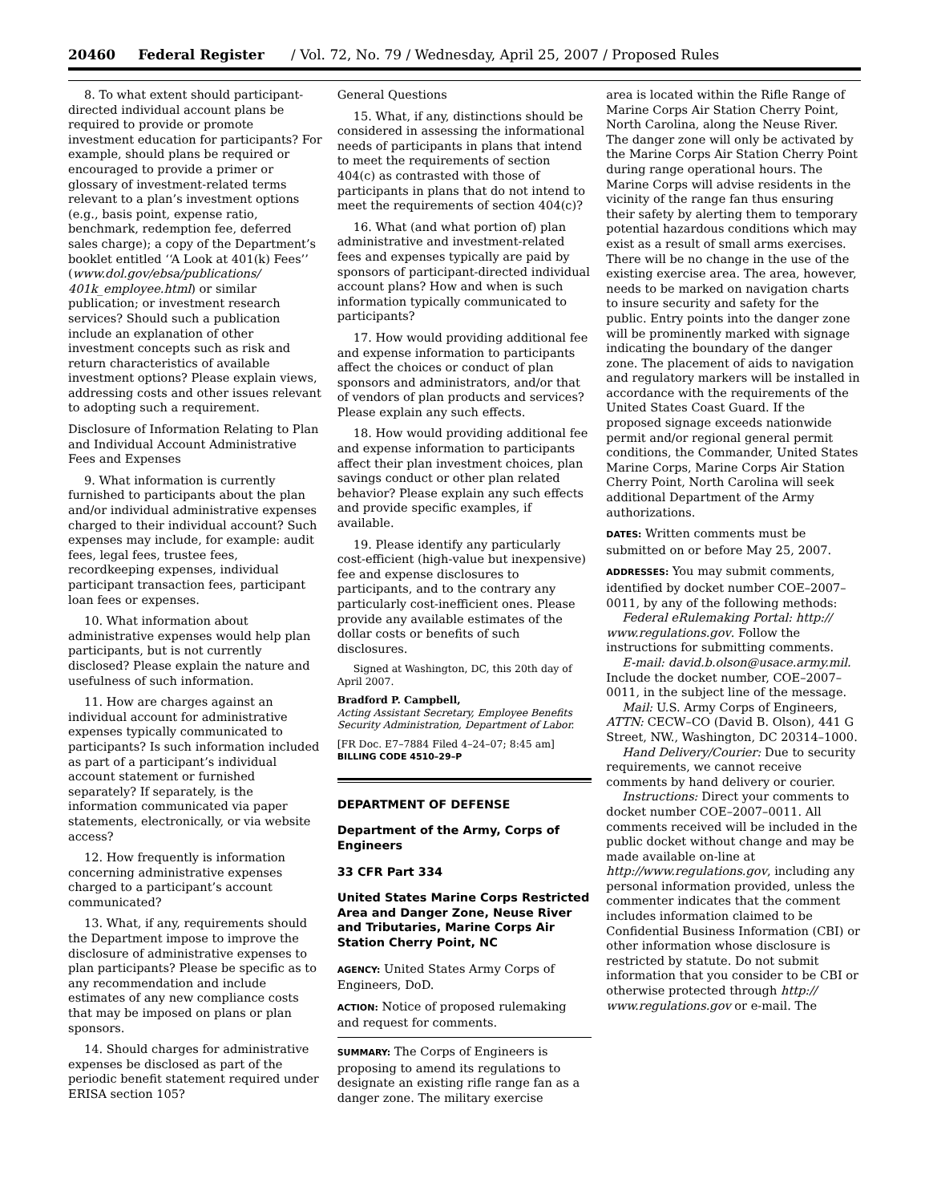20460 Federal Register / Vol. 72, No. 79 / Wednesday, April 25, 2007 / Proposed Rules
8. To what extent should participant-directed individual account plans be required to provide or promote investment education for participants? For example, should plans be required or encouraged to provide a primer or glossary of investment-related terms relevant to a plan’s investment options (e.g., basis point, expense ratio, benchmark, redemption fee, deferred sales charge); a copy of the Department’s booklet entitled ‘‘A Look at 401(k) Fees’’ (www.dol.gov/ebsa/publications/ 401k_employee.html) or similar publication; or investment research services? Should such a publication include an explanation of other investment concepts such as risk and return characteristics of available investment options? Please explain views, addressing costs and other issues relevant to adopting such a requirement.
Disclosure of Information Relating to Plan and Individual Account Administrative Fees and Expenses
9. What information is currently furnished to participants about the plan and/or individual administrative expenses charged to their individual account? Such expenses may include, for example: audit fees, legal fees, trustee fees, recordkeeping expenses, individual participant transaction fees, participant loan fees or expenses.
10. What information about administrative expenses would help plan participants, but is not currently disclosed? Please explain the nature and usefulness of such information.
11. How are charges against an individual account for administrative expenses typically communicated to participants? Is such information included as part of a participant’s individual account statement or furnished separately? If separately, is the information communicated via paper statements, electronically, or via website access?
12. How frequently is information concerning administrative expenses charged to a participant’s account communicated?
13. What, if any, requirements should the Department impose to improve the disclosure of administrative expenses to plan participants? Please be specific as to any recommendation and include estimates of any new compliance costs that may be imposed on plans or plan sponsors.
14. Should charges for administrative expenses be disclosed as part of the periodic benefit statement required under ERISA section 105?
General Questions
15. What, if any, distinctions should be considered in assessing the informational needs of participants in plans that intend to meet the requirements of section 404(c) as contrasted with those of participants in plans that do not intend to meet the requirements of section 404(c)?
16. What (and what portion of) plan administrative and investment-related fees and expenses typically are paid by sponsors of participant-directed individual account plans? How and when is such information typically communicated to participants?
17. How would providing additional fee and expense information to participants affect the choices or conduct of plan sponsors and administrators, and/or that of vendors of plan products and services? Please explain any such effects.
18. How would providing additional fee and expense information to participants affect their plan investment choices, plan savings conduct or other plan related behavior? Please explain any such effects and provide specific examples, if available.
19. Please identify any particularly cost-efficient (high-value but inexpensive) fee and expense disclosures to participants, and to the contrary any particularly cost-inefficient ones. Please provide any available estimates of the dollar costs or benefits of such disclosures.
Signed at Washington, DC, this 20th day of April 2007.
Bradford P. Campbell,
Acting Assistant Secretary, Employee Benefits Security Administration, Department of Labor.
[FR Doc. E7–7884 Filed 4–24–07; 8:45 am]
BILLING CODE 4510–29–P
DEPARTMENT OF DEFENSE
Department of the Army, Corps of Engineers
33 CFR Part 334
United States Marine Corps Restricted Area and Danger Zone, Neuse River and Tributaries, Marine Corps Air Station Cherry Point, NC
AGENCY: United States Army Corps of Engineers, DoD.
ACTION: Notice of proposed rulemaking and request for comments.
SUMMARY: The Corps of Engineers is proposing to amend its regulations to designate an existing rifle range fan as a danger zone. The military exercise
area is located within the Rifle Range of Marine Corps Air Station Cherry Point, North Carolina, along the Neuse River. The danger zone will only be activated by the Marine Corps Air Station Cherry Point during range operational hours. The Marine Corps will advise residents in the vicinity of the range fan thus ensuring their safety by alerting them to temporary potential hazardous conditions which may exist as a result of small arms exercises. There will be no change in the use of the existing exercise area. The area, however, needs to be marked on navigation charts to insure security and safety for the public. Entry points into the danger zone will be prominently marked with signage indicating the boundary of the danger zone. The placement of aids to navigation and regulatory markers will be installed in accordance with the requirements of the United States Coast Guard. If the proposed signage exceeds nationwide permit and/or regional general permit conditions, the Commander, United States Marine Corps, Marine Corps Air Station Cherry Point, North Carolina will seek additional Department of the Army authorizations.
DATES: Written comments must be submitted on or before May 25, 2007.
ADDRESSES: You may submit comments, identified by docket number COE–2007–0011, by any of the following methods:
Federal eRulemaking Portal: http:// www.regulations.gov. Follow the instructions for submitting comments.
E-mail: david.b.olson@usace.army.mil. Include the docket number, COE–2007–0011, in the subject line of the message.
Mail: U.S. Army Corps of Engineers, ATTN: CECW–CO (David B. Olson), 441 G Street, NW., Washington, DC 20314–1000.
Hand Delivery/Courier: Due to security requirements, we cannot receive comments by hand delivery or courier.
Instructions: Direct your comments to docket number COE–2007–0011. All comments received will be included in the public docket without change and may be made available on-line at http://www.regulations.gov, including any personal information provided, unless the commenter indicates that the comment includes information claimed to be Confidential Business Information (CBI) or other information whose disclosure is restricted by statute. Do not submit information that you consider to be CBI or otherwise protected through http:// www.regulations.gov or e-mail. The